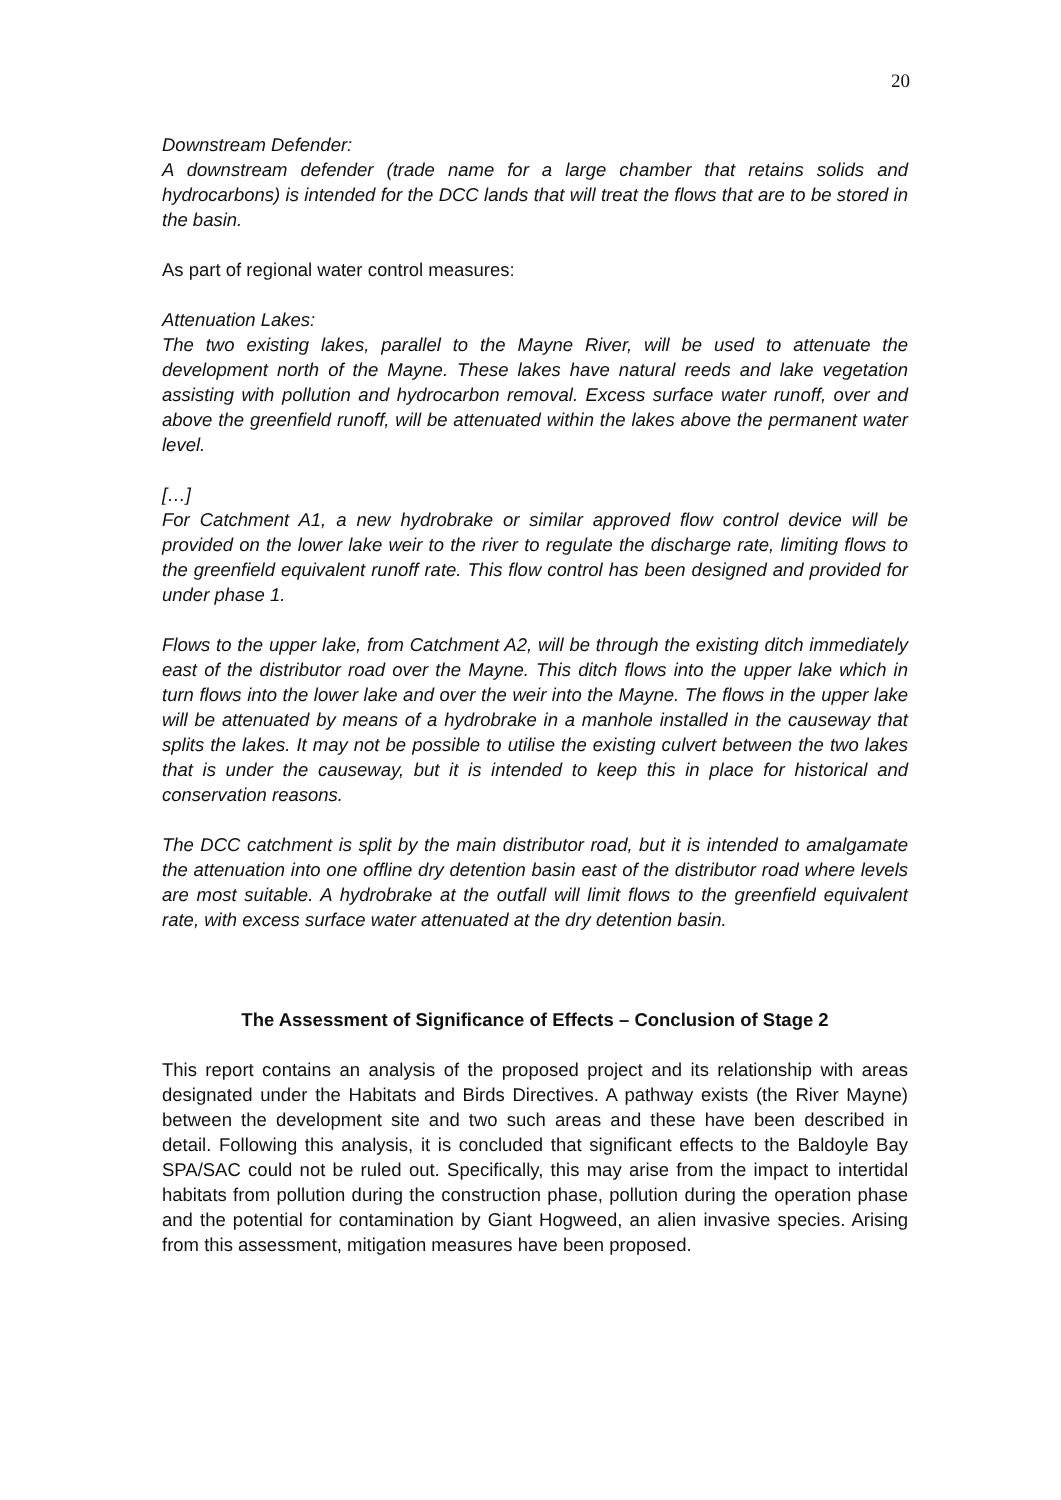20
Downstream Defender:
A downstream defender (trade name for a large chamber that retains solids and hydrocarbons) is intended for the DCC lands that will treat the flows that are to be stored in the basin.
As part of regional water control measures:
Attenuation Lakes:
The two existing lakes, parallel to the Mayne River, will be used to attenuate the development north of the Mayne. These lakes have natural reeds and lake vegetation assisting with pollution and hydrocarbon removal. Excess surface water runoff, over and above the greenfield runoff, will be attenuated within the lakes above the permanent water level.
[…]
For Catchment A1, a new hydrobrake or similar approved flow control device will be provided on the lower lake weir to the river to regulate the discharge rate, limiting flows to the greenfield equivalent runoff rate. This flow control has been designed and provided for under phase 1.
Flows to the upper lake, from Catchment A2, will be through the existing ditch immediately east of the distributor road over the Mayne. This ditch flows into the upper lake which in turn flows into the lower lake and over the weir into the Mayne. The flows in the upper lake will be attenuated by means of a hydrobrake in a manhole installed in the causeway that splits the lakes. It may not be possible to utilise the existing culvert between the two lakes that is under the causeway, but it is intended to keep this in place for historical and conservation reasons.
The DCC catchment is split by the main distributor road, but it is intended to amalgamate the attenuation into one offline dry detention basin east of the distributor road where levels are most suitable. A hydrobrake at the outfall will limit flows to the greenfield equivalent rate, with excess surface water attenuated at the dry detention basin.
The Assessment of Significance of Effects – Conclusion of Stage 2
This report contains an analysis of the proposed project and its relationship with areas designated under the Habitats and Birds Directives. A pathway exists (the River Mayne) between the development site and two such areas and these have been described in detail. Following this analysis, it is concluded that significant effects to the Baldoyle Bay SPA/SAC could not be ruled out. Specifically, this may arise from the impact to intertidal habitats from pollution during the construction phase, pollution during the operation phase and the potential for contamination by Giant Hogweed, an alien invasive species. Arising from this assessment, mitigation measures have been proposed.